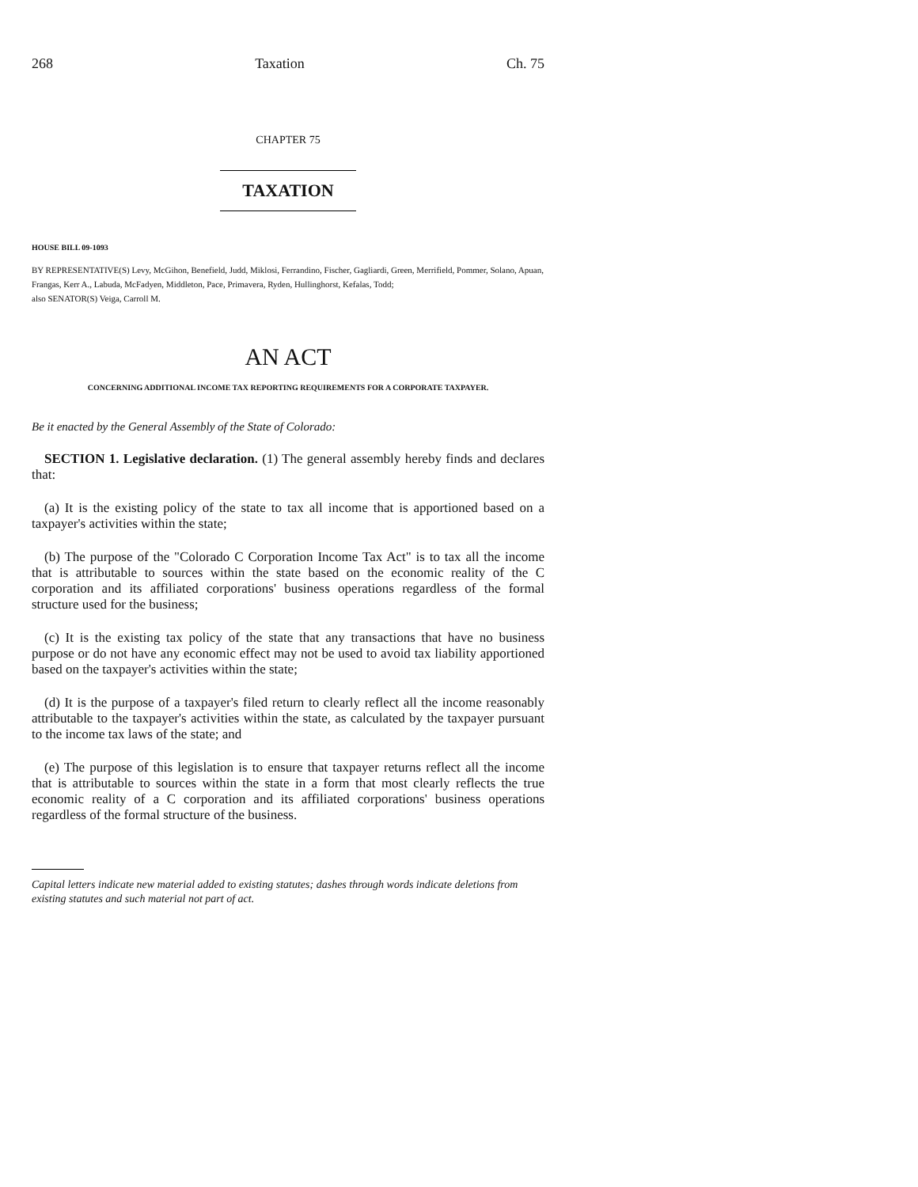268 Taxation Ch. 75
CHAPTER 75
TAXATION
HOUSE BILL 09-1093
BY REPRESENTATIVE(S) Levy, McGihon, Benefield, Judd, Miklosi, Ferrandino, Fischer, Gagliardi, Green, Merrifield, Pommer, Solano, Apuan, Frangas, Kerr A., Labuda, McFadyen, Middleton, Pace, Primavera, Ryden, Hullinghorst, Kefalas, Todd;
also SENATOR(S) Veiga, Carroll M.
AN ACT
CONCERNING ADDITIONAL INCOME TAX REPORTING REQUIREMENTS FOR A CORPORATE TAXPAYER.
Be it enacted by the General Assembly of the State of Colorado:
SECTION 1. Legislative declaration. (1) The general assembly hereby finds and declares that:
(a) It is the existing policy of the state to tax all income that is apportioned based on a taxpayer's activities within the state;
(b) The purpose of the "Colorado C Corporation Income Tax Act" is to tax all the income that is attributable to sources within the state based on the economic reality of the C corporation and its affiliated corporations' business operations regardless of the formal structure used for the business;
(c) It is the existing tax policy of the state that any transactions that have no business purpose or do not have any economic effect may not be used to avoid tax liability apportioned based on the taxpayer's activities within the state;
(d) It is the purpose of a taxpayer's filed return to clearly reflect all the income reasonably attributable to the taxpayer's activities within the state, as calculated by the taxpayer pursuant to the income tax laws of the state; and
(e) The purpose of this legislation is to ensure that taxpayer returns reflect all the income that is attributable to sources within the state in a form that most clearly reflects the true economic reality of a C corporation and its affiliated corporations' business operations regardless of the formal structure of the business.
Capital letters indicate new material added to existing statutes; dashes through words indicate deletions from existing statutes and such material not part of act.